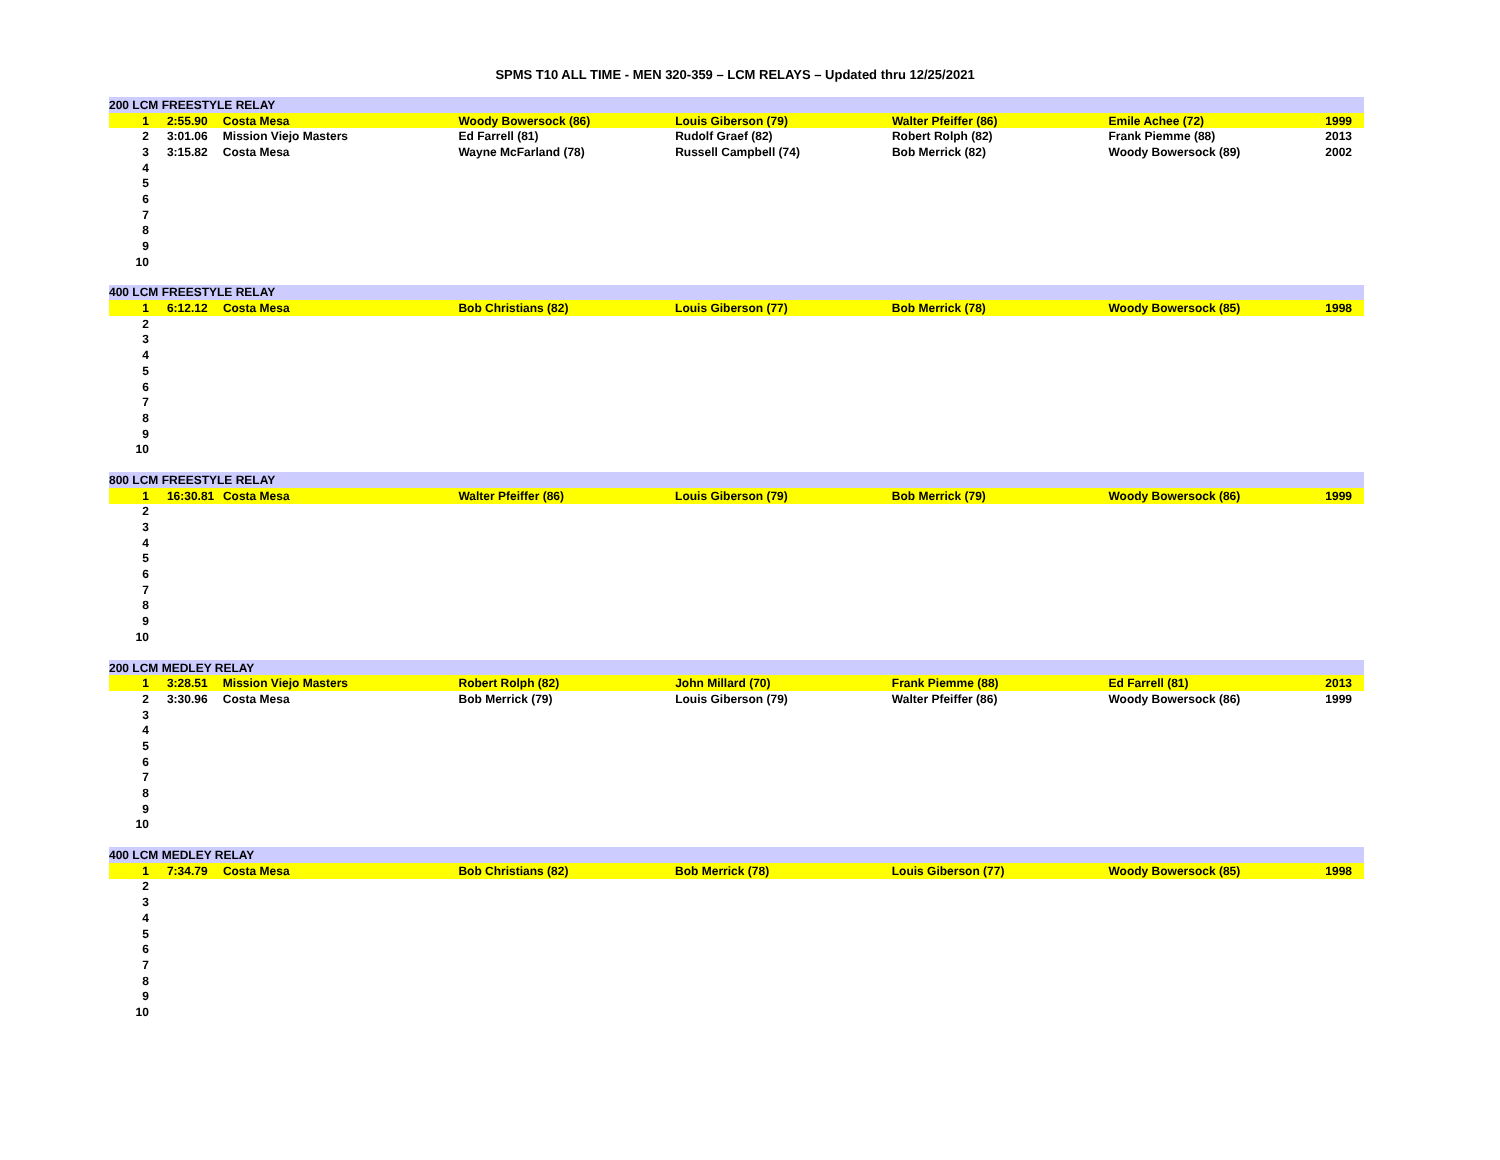SPMS T10 ALL TIME - MEN 320-359 – LCM RELAYS – Updated thru 12/25/2021
| 200 LCM FREESTYLE RELAY | | | | | | | |
| --- | --- | --- | --- | --- | --- | --- | --- |
| 1 | 2:55.90 | Costa Mesa | Woody Bowersock (86) | Louis Giberson (79) | Walter Pfeiffer (86) | Emile Achee (72) | 1999 |
| 2 | 3:01.06 | Mission Viejo Masters | Ed Farrell (81) | Rudolf Graef (82) | Robert Rolph (82) | Frank Piemme (88) | 2013 |
| 3 | 3:15.82 | Costa Mesa | Wayne McFarland (78) | Russell Campbell (74) | Bob Merrick (82) | Woody Bowersock (89) | 2002 |
| 4 | | | | | | | |
| 5 | | | | | | | |
| 6 | | | | | | | |
| 7 | | | | | | | |
| 8 | | | | | | | |
| 9 | | | | | | | |
| 10 | | | | | | | |
| 400 LCM FREESTYLE RELAY | | | | | | | |
| --- | --- | --- | --- | --- | --- | --- | --- |
| 1 | 6:12.12 | Costa Mesa | Bob Christians (82) | Louis Giberson (77) | Bob Merrick (78) | Woody Bowersock (85) | 1998 |
| 2 | | | | | | | |
| 3 | | | | | | | |
| 4 | | | | | | | |
| 5 | | | | | | | |
| 6 | | | | | | | |
| 7 | | | | | | | |
| 8 | | | | | | | |
| 9 | | | | | | | |
| 10 | | | | | | | |
| 800 LCM FREESTYLE RELAY | | | | | | | |
| --- | --- | --- | --- | --- | --- | --- | --- |
| 1 | 16:30.81 | Costa Mesa | Walter Pfeiffer (86) | Louis Giberson (79) | Bob Merrick (79) | Woody Bowersock (86) | 1999 |
| 2 | | | | | | | |
| 3 | | | | | | | |
| 4 | | | | | | | |
| 5 | | | | | | | |
| 6 | | | | | | | |
| 7 | | | | | | | |
| 8 | | | | | | | |
| 9 | | | | | | | |
| 10 | | | | | | | |
| 200 LCM MEDLEY RELAY | | | | | | | |
| --- | --- | --- | --- | --- | --- | --- | --- |
| 1 | 3:28.51 | Mission Viejo Masters | Robert Rolph (82) | John Millard (70) | Frank Piemme (88) | Ed Farrell (81) | 2013 |
| 2 | 3:30.96 | Costa Mesa | Bob Merrick (79) | Louis Giberson (79) | Walter Pfeiffer (86) | Woody Bowersock (86) | 1999 |
| 3 | | | | | | | |
| 4 | | | | | | | |
| 5 | | | | | | | |
| 6 | | | | | | | |
| 7 | | | | | | | |
| 8 | | | | | | | |
| 9 | | | | | | | |
| 10 | | | | | | | |
| 400 LCM MEDLEY RELAY | | | | | | | |
| --- | --- | --- | --- | --- | --- | --- | --- |
| 1 | 7:34.79 | Costa Mesa | Bob Christians (82) | Bob Merrick (78) | Louis Giberson (77) | Woody Bowersock (85) | 1998 |
| 2 | | | | | | | |
| 3 | | | | | | | |
| 4 | | | | | | | |
| 5 | | | | | | | |
| 6 | | | | | | | |
| 7 | | | | | | | |
| 8 | | | | | | | |
| 9 | | | | | | | |
| 10 | | | | | | | |